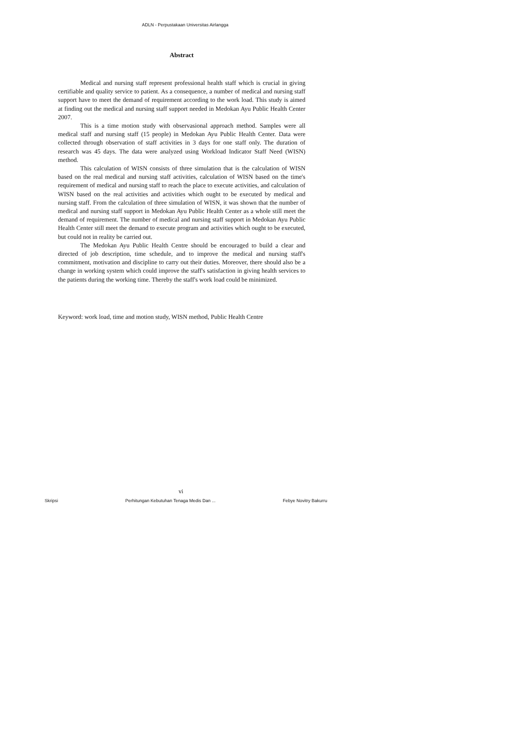ADLN - Perpustakaan Universitas Airlangga
Abstract
Medical and nursing staff represent professional health staff which is crucial in giving certifiable and quality service to patient. As a consequence, a number of medical and nursing staff support have to meet the demand of requirement according to the work load. This study is aimed at finding out the medical and nursing staff support needed in Medokan Ayu Public Health Center 2007.
This is a time motion study with observasional approach method. Samples were all medical staff and nursing staff (15 people) in Medokan Ayu Public Health Center. Data were collected through observation of staff activities in 3 days for one staff only. The duration of research was 45 days. The data were analyzed using Workload Indicator Staff Need (WISN) method.
This calculation of WISN consists of three simulation that is the calculation of WISN based on the real medical and nursing staff activities, calculation of WISN based on the time's requirement of medical and nursing staff to reach the place to execute activities, and calculation of WISN based on the real activities and activities which ought to be executed by medical and nursing staff. From the calculation of three simulation of WISN, it was shown that the number of medical and nursing staff support in Medokan Ayu Public Health Center as a whole still meet the demand of requirement. The number of medical and nursing staff support in Medokan Ayu Public Health Center still meet the demand to execute program and activities which ought to be executed, but could not in reality be carried out.
The Medokan Ayu Public Health Centre should be encouraged to build a clear and directed of job description, time schedule, and to improve the medical and nursing staff's commitment, motivation and discipline to carry out their duties. Moreover, there should also be a change in working system which could improve the staff's satisfaction in giving health services to the patients during the working time. Thereby the staff's work load could be minimized.
Keyword: work load, time and motion study, WISN method, Public Health Centre
vi
Skripsi Perhitungan Kebutuhan Tenaga Medis Dan ... Febye Novitry Bakurru